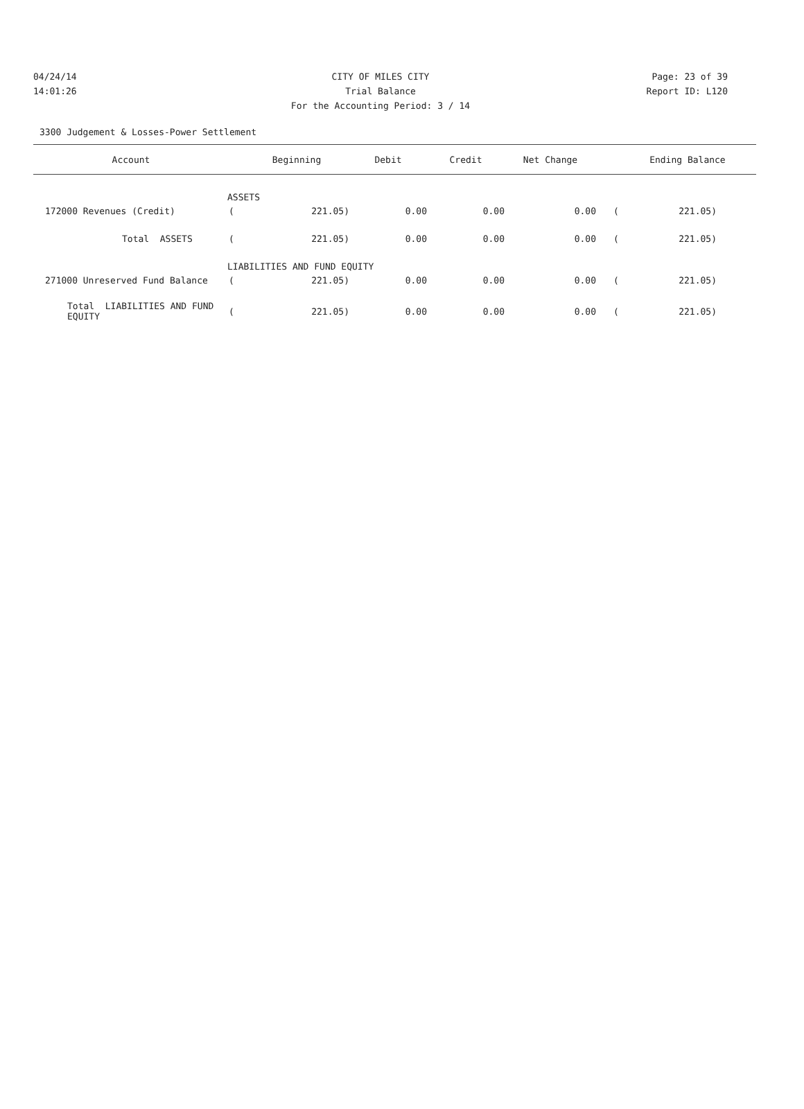04/24/14 CITY OF MILES CITY Page: 23 of 39
14:01:26 Trial Balance Report ID: L120
For the Accounting Period: 3 / 14
3300 Judgement & Losses-Power Settlement
| Account | | Beginning | Debit | Credit | Net Change | | Ending Balance |
| --- | --- | --- | --- | --- | --- | --- | --- |
| ASSETS | | | | | | | |
| 172000 Revenues (Credit) | ( | 221.05) | 0.00 | 0.00 | 0.00 | ( | 221.05) |
| Total ASSETS | ( | 221.05) | 0.00 | 0.00 | 0.00 | ( | 221.05) |
| LIABILITIES AND FUND EQUITY | | | | | | | |
| 271000 Unreserved Fund Balance | ( | 221.05) | 0.00 | 0.00 | 0.00 | ( | 221.05) |
| Total LIABILITIES AND FUND EQUITY | ( | 221.05) | 0.00 | 0.00 | 0.00 | ( | 221.05) |